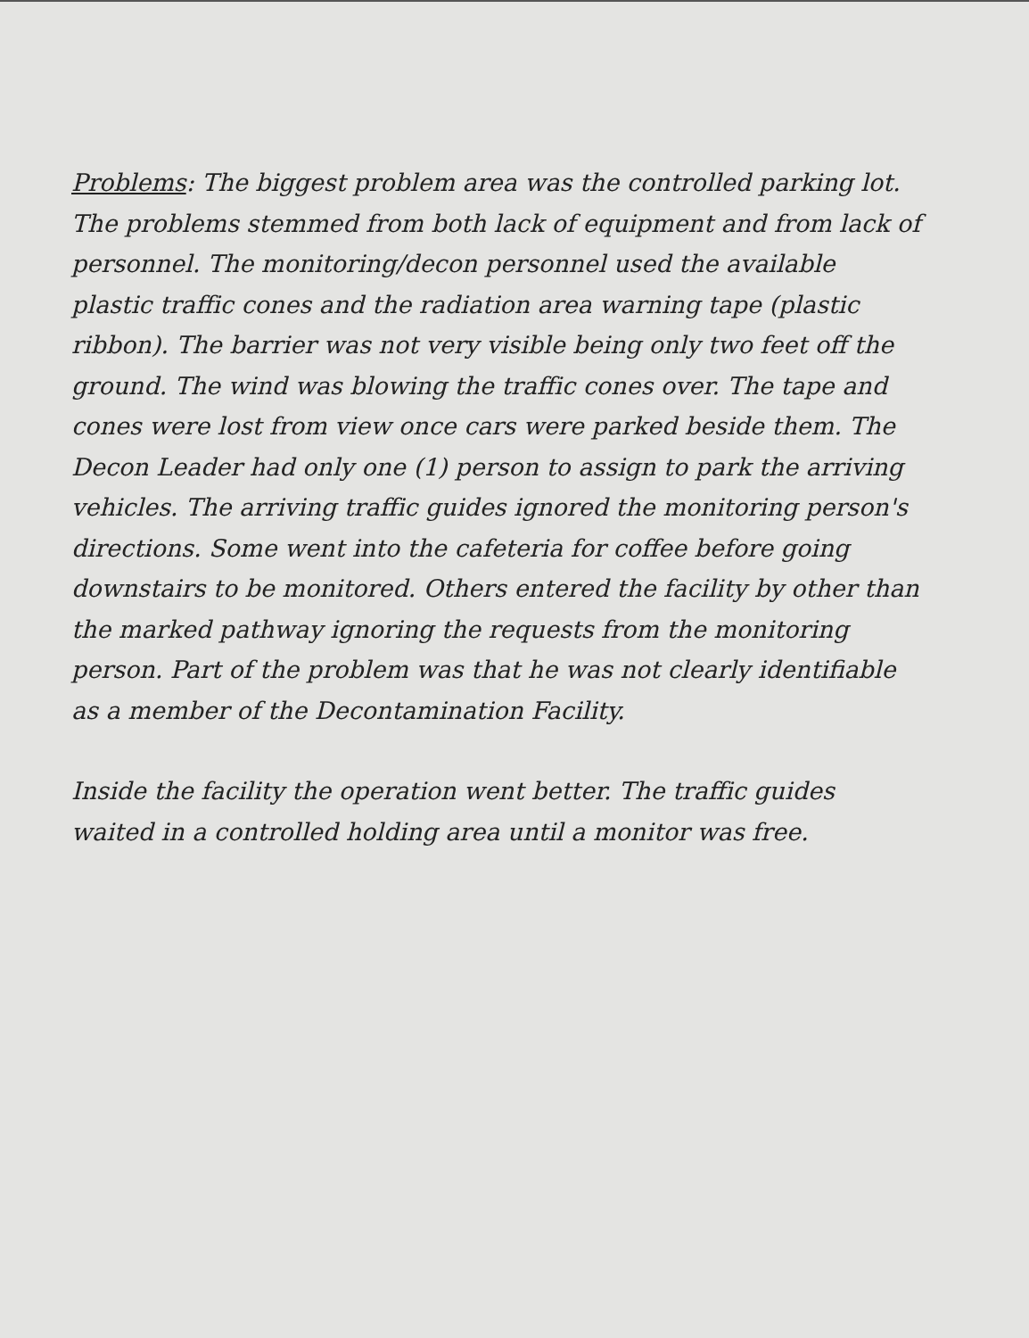Problems: The biggest problem area was the controlled parking lot. The problems stemmed from both lack of equipment and from lack of personnel. The monitoring/decon personnel used the available plastic traffic cones and the radiation area warning tape (plastic ribbon). The barrier was not very visible being only two feet off the ground. The wind was blowing the traffic cones over. The tape and cones were lost from view once cars were parked beside them. The Decon Leader had only one (1) person to assign to park the arriving vehicles. The arriving traffic guides ignored the monitoring person's directions. Some went into the cafeteria for coffee before going downstairs to be monitored. Others entered the facility by other than the marked pathway ignoring the requests from the monitoring person. Part of the problem was that he was not clearly identifiable as a member of the Decontamination Facility.
Inside the facility the operation went better. The traffic guides waited in a controlled holding area until a monitor was free.